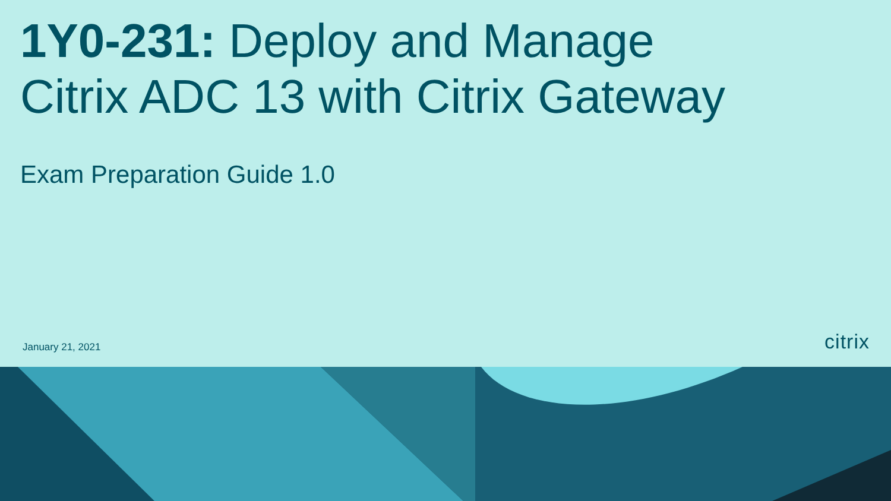1Y0-231: Deploy and Manage
Citrix ADC 13 with Citrix Gateway
Exam Preparation Guide 1.0
January 21, 2021 citrix